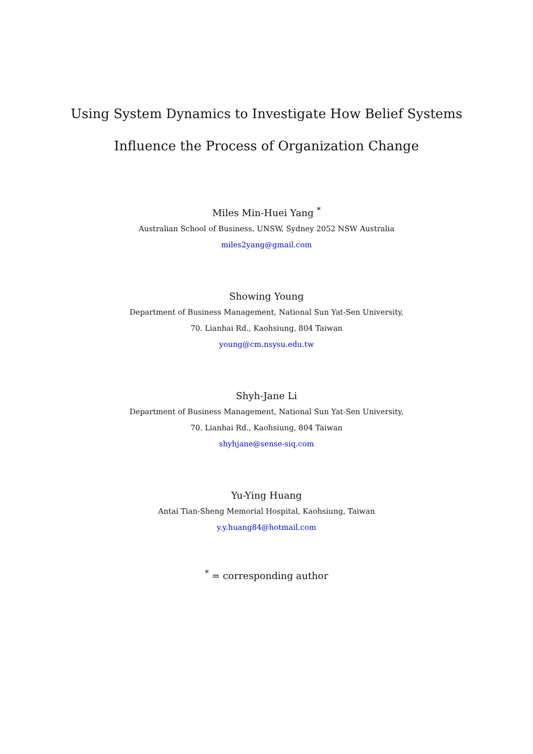Using System Dynamics to Investigate How Belief Systems
Influence the Process of Organization Change
Miles Min-Huei Yang <sup>*</sup>
Australian School of Business, UNSW, Sydney 2052 NSW Australia
miles2yang@gmail.com
Showing Young
Department of Business Management, National Sun Yat-Sen University,
70. Lianhai Rd., Kaohsiung, 804 Taiwan
young@cm.nsysu.edu.tw
Shyh-Jane Li
Department of Business Management, National Sun Yat-Sen University,
70. Lianhai Rd., Kaohsiung, 804 Taiwan
shyhjane@sense-siq.com
Yu-Ying Huang
Antai Tian-Sheng Memorial Hospital, Kaohsiung, Taiwan
y.y.huang84@hotmail.com
<sup>*</sup> = corresponding author